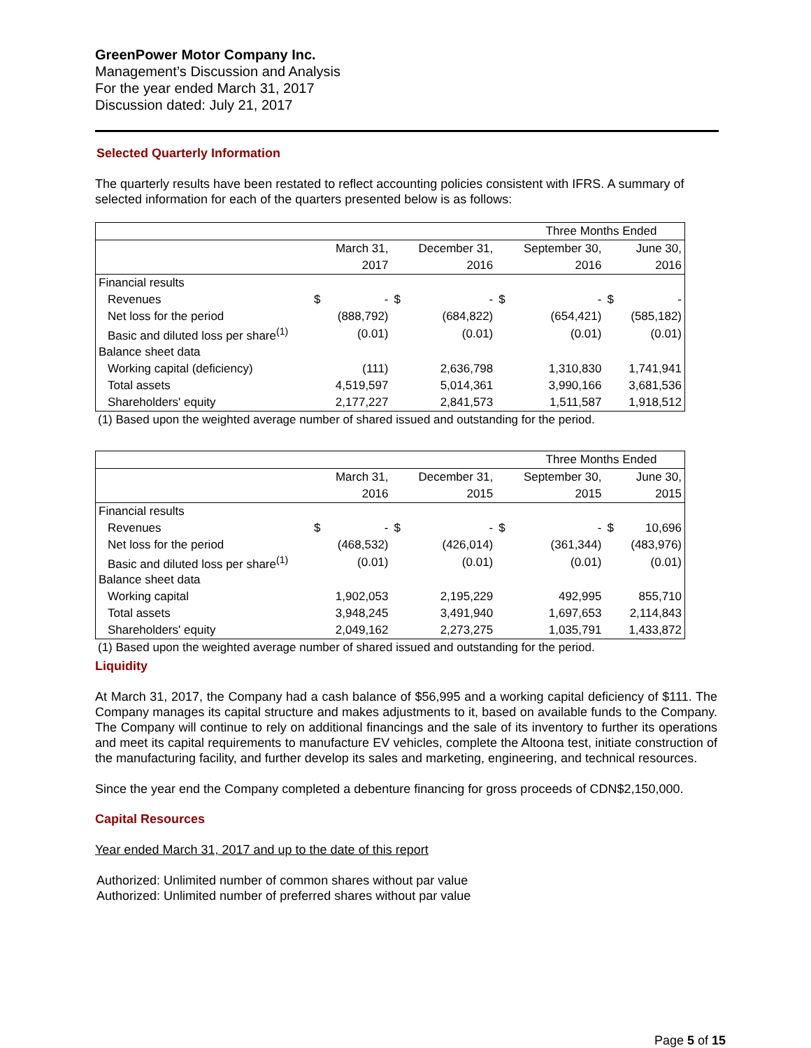GreenPower Motor Company Inc.
Management’s Discussion and Analysis
For the year ended March 31, 2017
Discussion dated: July 21, 2017
Selected Quarterly Information
The quarterly results have been restated to reflect accounting policies consistent with IFRS. A summary of selected information for each of the quarters presented below is as follows:
| | Three Months Ended | | | | | | | |
| | | March 31, | | December 31, | | September 30, | | June 30, |
| | | 2017 | | 2016 | | 2016 | | 2016 |
| Financial results | | | | | | | | |
| Revenues | $ | - | $ | - | $ | - | $ | - |
| Net loss for the period | | (888,792) | | (684,822) | | (654,421) | | (585,182) |
| Basic and diluted loss per share<sup>(1)</sup> | | (0.01) | | (0.01) | | (0.01) | | (0.01) |
| Balance sheet data | | | | | | | | |
| Working capital (deficiency) | | (111) | | 2,636,798 | | 1,310,830 | | 1,741,941 |
| Total assets | | 4,519,597 | | 5,014,361 | | 3,990,166 | | 3,681,536 |
| Shareholders' equity | | 2,177,227 | | 2,841,573 | | 1,511,587 | | 1,918,512 |
(1) Based upon the weighted average number of shared issued and outstanding for the period.
| | Three Months Ended | | | | | | | |
| | | March 31, | | December 31, | | September 30, | | June 30, |
| | | 2016 | | 2015 | | 2015 | | 2015 |
| Financial results | | | | | | | | |
| Revenues | $ | - | $ | - | $ | - | $ | 10,696 |
| Net loss for the period | | (468,532) | | (426,014) | | (361,344) | | (483,976) |
| Basic and diluted loss per share<sup>(1)</sup> | | (0.01) | | (0.01) | | (0.01) | | (0.01) |
| Balance sheet data | | | | | | | | |
| Working capital | | 1,902,053 | | 2,195,229 | | 492,995 | | 855,710 |
| Total assets | | 3,948,245 | | 3,491,940 | | 1,697,653 | | 2,114,843 |
| Shareholders' equity | | 2,049,162 | | 2,273,275 | | 1,035,791 | | 1,433,872 |
(1) Based upon the weighted average number of shared issued and outstanding for the period.
Liquidity
At March 31, 2017, the Company had a cash balance of $56,995 and a working capital deficiency of $111. The Company manages its capital structure and makes adjustments to it, based on available funds to the Company. The Company will continue to rely on additional financings and the sale of its inventory to further its operations and meet its capital requirements to manufacture EV vehicles, complete the Altoona test, initiate construction of the manufacturing facility, and further develop its sales and marketing, engineering, and technical resources.
Since the year end the Company completed a debenture financing for gross proceeds of CDN$2,150,000.
Capital Resources
Year ended March 31, 2017 and up to the date of this report
Authorized: Unlimited number of common shares without par value
Authorized: Unlimited number of preferred shares without par value
Page 5 of 15